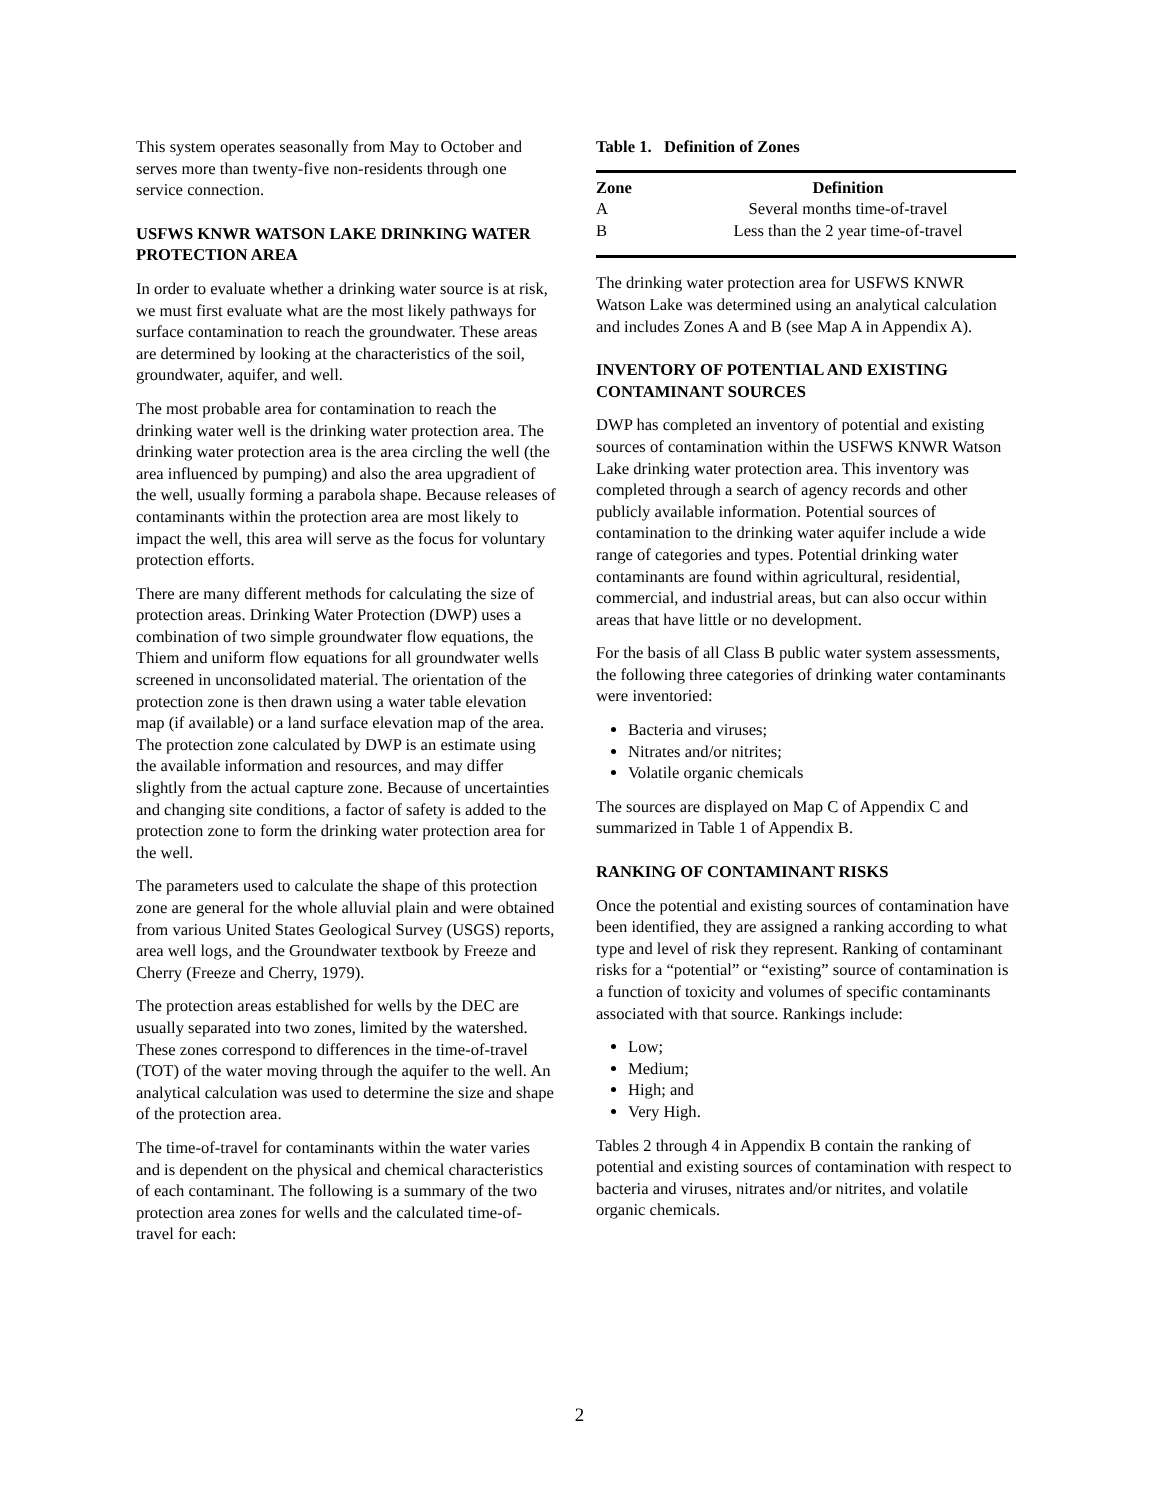This system operates seasonally from May to October and serves more than twenty-five non-residents through one service connection.
USFWS KNWR WATSON LAKE DRINKING WATER PROTECTION AREA
In order to evaluate whether a drinking water source is at risk, we must first evaluate what are the most likely pathways for surface contamination to reach the groundwater. These areas are determined by looking at the characteristics of the soil, groundwater, aquifer, and well.
The most probable area for contamination to reach the drinking water well is the drinking water protection area. The drinking water protection area is the area circling the well (the area influenced by pumping) and also the area upgradient of the well, usually forming a parabola shape. Because releases of contaminants within the protection area are most likely to impact the well, this area will serve as the focus for voluntary protection efforts.
There are many different methods for calculating the size of protection areas. Drinking Water Protection (DWP) uses a combination of two simple groundwater flow equations, the Thiem and uniform flow equations for all groundwater wells screened in unconsolidated material. The orientation of the protection zone is then drawn using a water table elevation map (if available) or a land surface elevation map of the area. The protection zone calculated by DWP is an estimate using the available information and resources, and may differ slightly from the actual capture zone. Because of uncertainties and changing site conditions, a factor of safety is added to the protection zone to form the drinking water protection area for the well.
The parameters used to calculate the shape of this protection zone are general for the whole alluvial plain and were obtained from various United States Geological Survey (USGS) reports, area well logs, and the Groundwater textbook by Freeze and Cherry (Freeze and Cherry, 1979).
The protection areas established for wells by the DEC are usually separated into two zones, limited by the watershed. These zones correspond to differences in the time-of-travel (TOT) of the water moving through the aquifer to the well. An analytical calculation was used to determine the size and shape of the protection area.
The time-of-travel for contaminants within the water varies and is dependent on the physical and chemical characteristics of each contaminant. The following is a summary of the two protection area zones for wells and the calculated time-of-travel for each:
Table 1. Definition of Zones
| Zone | Definition |
| --- | --- |
| A | Several months time-of-travel |
| B | Less than the 2 year time-of-travel |
The drinking water protection area for USFWS KNWR Watson Lake was determined using an analytical calculation and includes Zones A and B (see Map A in Appendix A).
INVENTORY OF POTENTIAL AND EXISTING CONTAMINANT SOURCES
DWP has completed an inventory of potential and existing sources of contamination within the USFWS KNWR Watson Lake drinking water protection area. This inventory was completed through a search of agency records and other publicly available information. Potential sources of contamination to the drinking water aquifer include a wide range of categories and types. Potential drinking water contaminants are found within agricultural, residential, commercial, and industrial areas, but can also occur within areas that have little or no development.
For the basis of all Class B public water system assessments, the following three categories of drinking water contaminants were inventoried:
Bacteria and viruses;
Nitrates and/or nitrites;
Volatile organic chemicals
The sources are displayed on Map C of Appendix C and summarized in Table 1 of Appendix B.
RANKING OF CONTAMINANT RISKS
Once the potential and existing sources of contamination have been identified, they are assigned a ranking according to what type and level of risk they represent. Ranking of contaminant risks for a “potential” or “existing” source of contamination is a function of toxicity and volumes of specific contaminants associated with that source. Rankings include:
Low;
Medium;
High; and
Very High.
Tables 2 through 4 in Appendix B contain the ranking of potential and existing sources of contamination with respect to bacteria and viruses, nitrates and/or nitrites, and volatile organic chemicals.
2